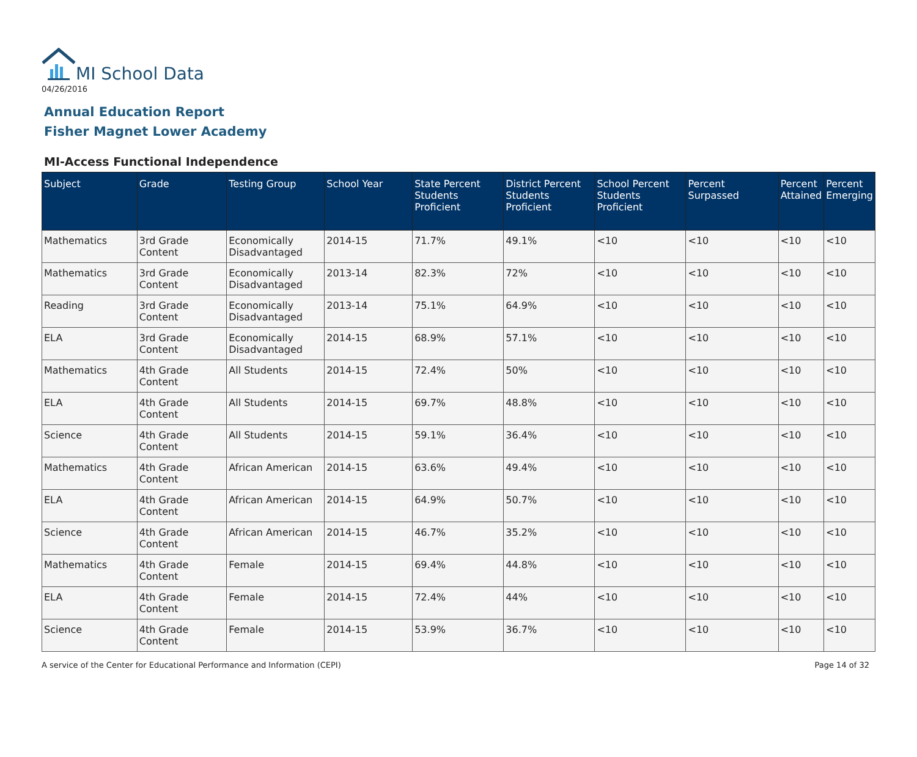MI School Data
04/26/2016
Annual Education Report
Fisher Magnet Lower Academy
MI-Access Functional Independence
| Subject | Grade | Testing Group | School Year | State Percent Students Proficient | District Percent Students Proficient | School Percent Students Proficient | Percent Surpassed | Percent Attained | Percent Emerging |
| --- | --- | --- | --- | --- | --- | --- | --- | --- | --- |
| Mathematics | 3rd Grade Content | Economically Disadvantaged | 2014-15 | 71.7% | 49.1% | <10 | <10 | <10 | <10 |
| Mathematics | 3rd Grade Content | Economically Disadvantaged | 2013-14 | 82.3% | 72% | <10 | <10 | <10 | <10 |
| Reading | 3rd Grade Content | Economically Disadvantaged | 2013-14 | 75.1% | 64.9% | <10 | <10 | <10 | <10 |
| ELA | 3rd Grade Content | Economically Disadvantaged | 2014-15 | 68.9% | 57.1% | <10 | <10 | <10 | <10 |
| Mathematics | 4th Grade Content | All Students | 2014-15 | 72.4% | 50% | <10 | <10 | <10 | <10 |
| ELA | 4th Grade Content | All Students | 2014-15 | 69.7% | 48.8% | <10 | <10 | <10 | <10 |
| Science | 4th Grade Content | All Students | 2014-15 | 59.1% | 36.4% | <10 | <10 | <10 | <10 |
| Mathematics | 4th Grade Content | African American | 2014-15 | 63.6% | 49.4% | <10 | <10 | <10 | <10 |
| ELA | 4th Grade Content | African American | 2014-15 | 64.9% | 50.7% | <10 | <10 | <10 | <10 |
| Science | 4th Grade Content | African American | 2014-15 | 46.7% | 35.2% | <10 | <10 | <10 | <10 |
| Mathematics | 4th Grade Content | Female | 2014-15 | 69.4% | 44.8% | <10 | <10 | <10 | <10 |
| ELA | 4th Grade Content | Female | 2014-15 | 72.4% | 44% | <10 | <10 | <10 | <10 |
| Science | 4th Grade Content | Female | 2014-15 | 53.9% | 36.7% | <10 | <10 | <10 | <10 |
A service of the Center for Educational Performance and Information (CEPI) Page 14 of 32